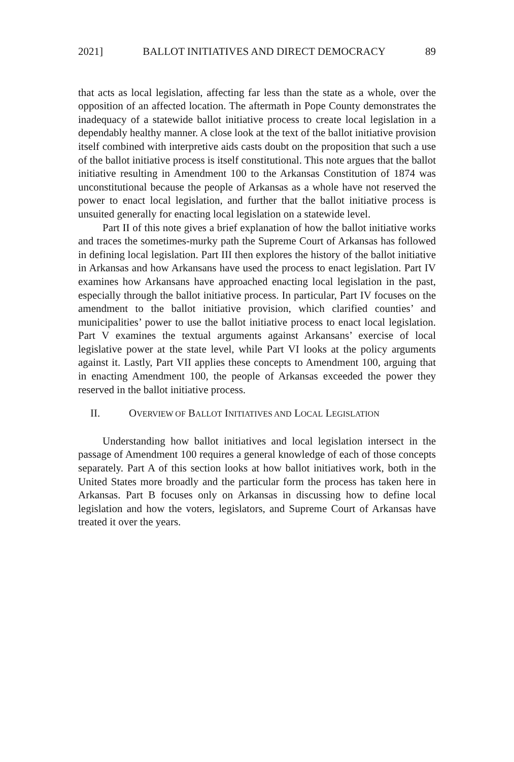2021] BALLOT INITIATIVES AND DIRECT DEMOCRACY 89
that acts as local legislation, affecting far less than the state as a whole, over the opposition of an affected location. The aftermath in Pope County demonstrates the inadequacy of a statewide ballot initiative process to create local legislation in a dependably healthy manner. A close look at the text of the ballot initiative provision itself combined with interpretive aids casts doubt on the proposition that such a use of the ballot initiative process is itself constitutional. This note argues that the ballot initiative resulting in Amendment 100 to the Arkansas Constitution of 1874 was unconstitutional because the people of Arkansas as a whole have not reserved the power to enact local legislation, and further that the ballot initiative process is unsuited generally for enacting local legislation on a statewide level.
Part II of this note gives a brief explanation of how the ballot initiative works and traces the sometimes-murky path the Supreme Court of Arkansas has followed in defining local legislation. Part III then explores the history of the ballot initiative in Arkansas and how Arkansans have used the process to enact legislation. Part IV examines how Arkansans have approached enacting local legislation in the past, especially through the ballot initiative process. In particular, Part IV focuses on the amendment to the ballot initiative provision, which clarified counties’ and municipalities’ power to use the ballot initiative process to enact local legislation. Part V examines the textual arguments against Arkansans’ exercise of local legislative power at the state level, while Part VI looks at the policy arguments against it. Lastly, Part VII applies these concepts to Amendment 100, arguing that in enacting Amendment 100, the people of Arkansas exceeded the power they reserved in the ballot initiative process.
II. OVERVIEW OF BALLOT INITIATIVES AND LOCAL LEGISLATION
Understanding how ballot initiatives and local legislation intersect in the passage of Amendment 100 requires a general knowledge of each of those concepts separately. Part A of this section looks at how ballot initiatives work, both in the United States more broadly and the particular form the process has taken here in Arkansas. Part B focuses only on Arkansas in discussing how to define local legislation and how the voters, legislators, and Supreme Court of Arkansas have treated it over the years.